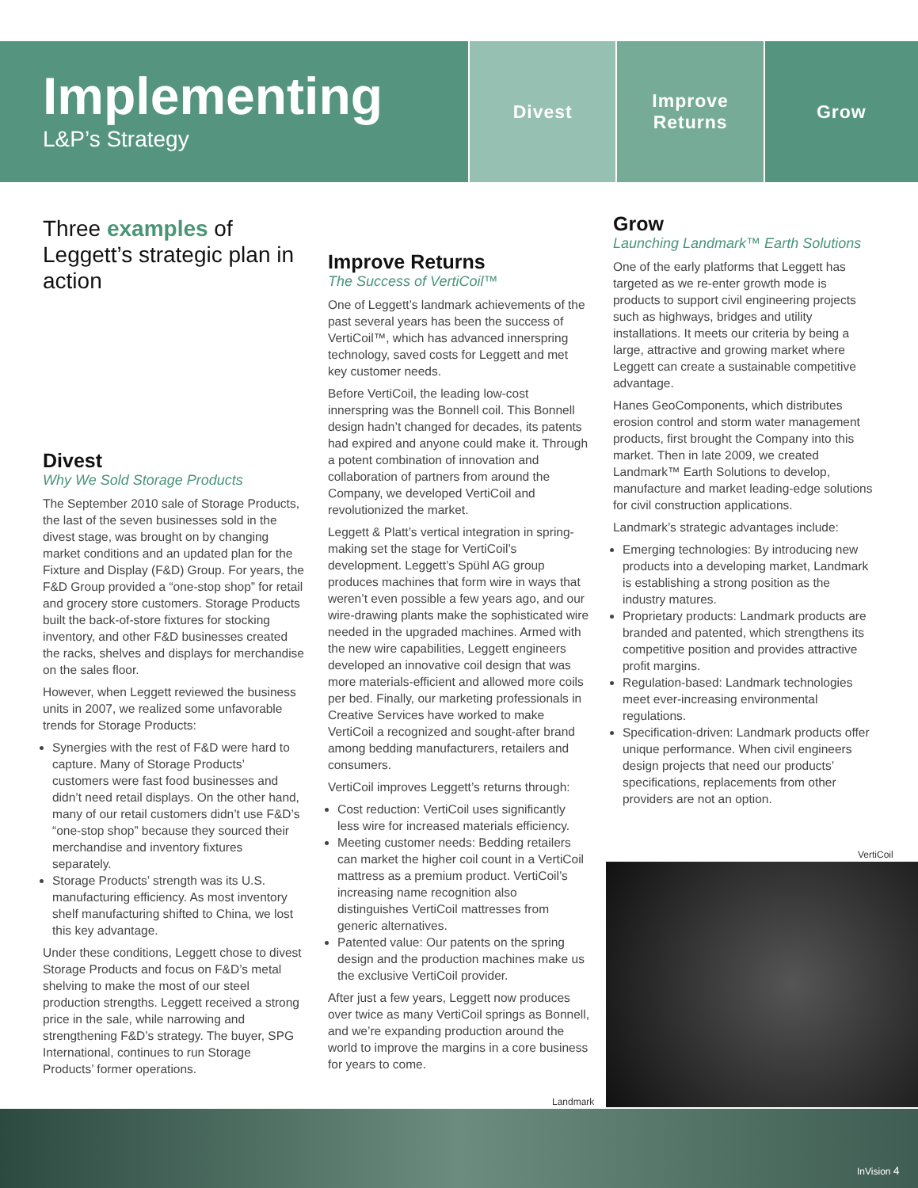Implementing
L&P’s Strategy
Divest Improve
Returns
Grow
Three examples of Leggett’s strategic plan in action
Divest
Why We Sold Storage Products
The September 2010 sale of Storage Products, the last of the seven businesses sold in the divest stage, was brought on by changing market conditions and an updated plan for the Fixture and Display (F&D) Group. For years, the F&D Group provided a “one-stop shop” for retail and grocery store customers. Storage Products built the back-of-store fixtures for stocking inventory, and other F&D businesses created the racks, shelves and displays for merchandise on the sales floor.
However, when Leggett reviewed the business units in 2007, we realized some unfavorable trends for Storage Products:
Synergies with the rest of F&D were hard to capture. Many of Storage Products’ customers were fast food businesses and didn’t need retail displays. On the other hand, many of our retail customers didn’t use F&D’s “one-stop shop” because they sourced their merchandise and inventory fixtures separately.
Storage Products’ strength was its U.S. manufacturing efficiency. As most inventory shelf manufacturing shifted to China, we lost this key advantage.
Under these conditions, Leggett chose to divest Storage Products and focus on F&D’s metal shelving to make the most of our steel production strengths. Leggett received a strong price in the sale, while narrowing and strengthening F&D’s strategy. The buyer, SPG International, continues to run Storage Products’ former operations.
Improve Returns
The Success of VertiCoil™
One of Leggett’s landmark achievements of the past several years has been the success of VertiCoil™, which has advanced innerspring technology, saved costs for Leggett and met key customer needs.
Before VertiCoil, the leading low-cost innerspring was the Bonnell coil. This Bonnell design hadn’t changed for decades, its patents had expired and anyone could make it. Through a potent combination of innovation and collaboration of partners from around the Company, we developed VertiCoil and revolutionized the market.
Leggett & Platt’s vertical integration in spring-making set the stage for VertiCoil’s development. Leggett’s Spühl AG group produces machines that form wire in ways that weren’t even possible a few years ago, and our wire-drawing plants make the sophisticated wire needed in the upgraded machines. Armed with the new wire capabilities, Leggett engineers developed an innovative coil design that was more materials-efficient and allowed more coils per bed. Finally, our marketing professionals in Creative Services have worked to make VertiCoil a recognized and sought-after brand among bedding manufacturers, retailers and consumers.
VertiCoil improves Leggett’s returns through:
Cost reduction: VertiCoil uses significantly less wire for increased materials efficiency.
Meeting customer needs: Bedding retailers can market the higher coil count in a VertiCoil mattress as a premium product. VertiCoil’s increasing name recognition also distinguishes VertiCoil mattresses from generic alternatives.
Patented value: Our patents on the spring design and the production machines make us the exclusive VertiCoil provider.
After just a few years, Leggett now produces over twice as many VertiCoil springs as Bonnell, and we’re expanding production around the world to improve the margins in a core business for years to come.
Grow
Launching Landmark™ Earth Solutions
One of the early platforms that Leggett has targeted as we re-enter growth mode is products to support civil engineering projects such as highways, bridges and utility installations. It meets our criteria by being a large, attractive and growing market where Leggett can create a sustainable competitive advantage.
Hanes GeoComponents, which distributes erosion control and storm water management products, first brought the Company into this market. Then in late 2009, we created Landmark™ Earth Solutions to develop, manufacture and market leading-edge solutions for civil construction applications.
Landmark’s strategic advantages include:
Emerging technologies: By introducing new products into a developing market, Landmark is establishing a strong position as the industry matures.
Proprietary products: Landmark products are branded and patented, which strengthens its competitive position and provides attractive profit margins.
Regulation-based: Landmark technologies meet ever-increasing environmental regulations.
Specification-driven: Landmark products offer unique performance. When civil engineers design projects that need our products’ specifications, replacements from other providers are not an option.
VertiCoil
Landmark
InVision 4